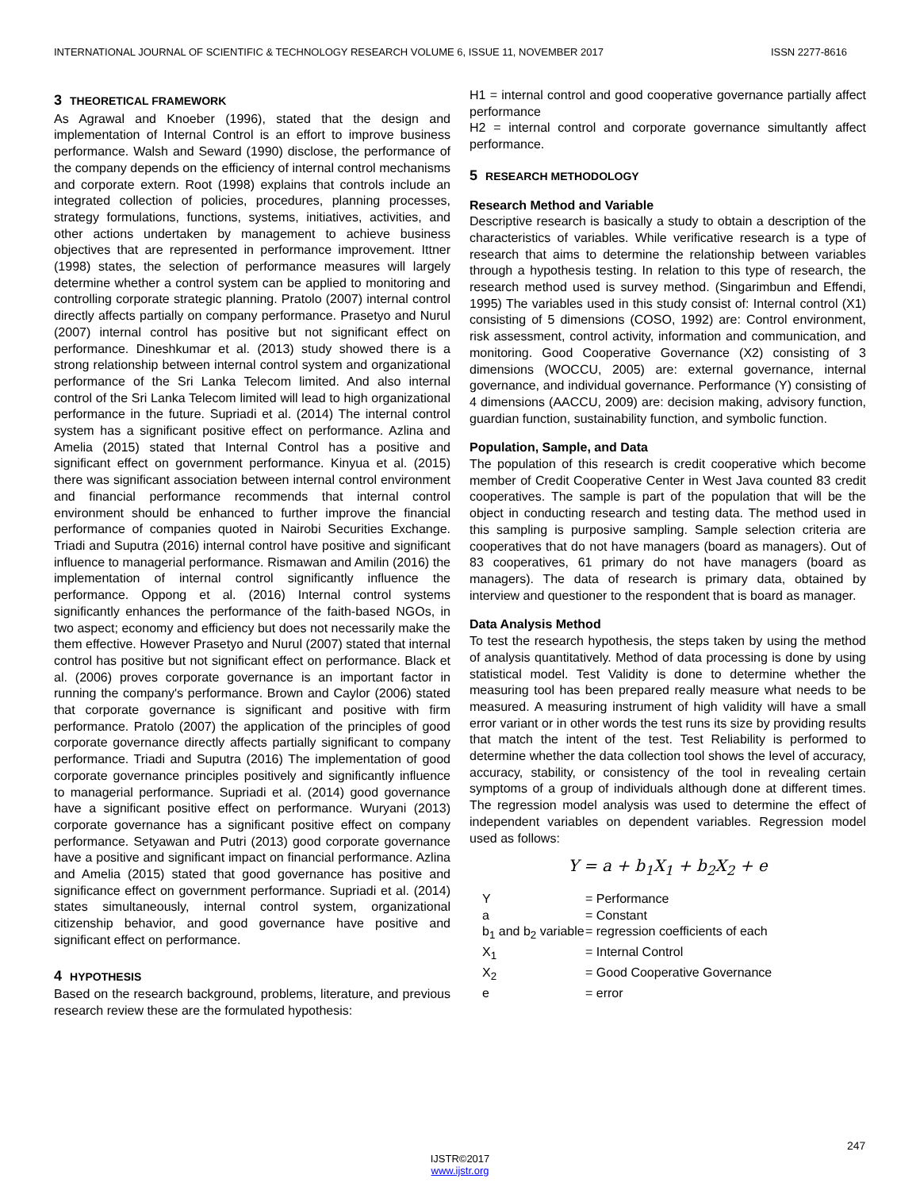INTERNATIONAL JOURNAL OF SCIENTIFIC & TECHNOLOGY RESEARCH VOLUME 6, ISSUE 11, NOVEMBER 2017 ISSN 2277-8616
3 THEORETICAL FRAMEWORK
As Agrawal and Knoeber (1996), stated that the design and implementation of Internal Control is an effort to improve business performance. Walsh and Seward (1990) disclose, the performance of the company depends on the efficiency of internal control mechanisms and corporate extern. Root (1998) explains that controls include an integrated collection of policies, procedures, planning processes, strategy formulations, functions, systems, initiatives, activities, and other actions undertaken by management to achieve business objectives that are represented in performance improvement. Ittner (1998) states, the selection of performance measures will largely determine whether a control system can be applied to monitoring and controlling corporate strategic planning. Pratolo (2007) internal control directly affects partially on company performance. Prasetyo and Nurul (2007) internal control has positive but not significant effect on performance. Dineshkumar et al. (2013) study showed there is a strong relationship between internal control system and organizational performance of the Sri Lanka Telecom limited. And also internal control of the Sri Lanka Telecom limited will lead to high organizational performance in the future. Supriadi et al. (2014) The internal control system has a significant positive effect on performance. Azlina and Amelia (2015) stated that Internal Control has a positive and significant effect on government performance. Kinyua et al. (2015) there was significant association between internal control environment and financial performance recommends that internal control environment should be enhanced to further improve the financial performance of companies quoted in Nairobi Securities Exchange. Triadi and Suputra (2016) internal control have positive and significant influence to managerial performance. Rismawan and Amilin (2016) the implementation of internal control significantly influence the performance. Oppong et al. (2016) Internal control systems significantly enhances the performance of the faith-based NGOs, in two aspect; economy and efficiency but does not necessarily make the them effective. However Prasetyo and Nurul (2007) stated that internal control has positive but not significant effect on performance. Black et al. (2006) proves corporate governance is an important factor in running the company's performance. Brown and Caylor (2006) stated that corporate governance is significant and positive with firm performance. Pratolo (2007) the application of the principles of good corporate governance directly affects partially significant to company performance. Triadi and Suputra (2016) The implementation of good corporate governance principles positively and significantly influence to managerial performance. Supriadi et al. (2014) good governance have a significant positive effect on performance. Wuryani (2013) corporate governance has a significant positive effect on company performance. Setyawan and Putri (2013) good corporate governance have a positive and significant impact on financial performance. Azlina and Amelia (2015) stated that good governance has positive and significance effect on government performance. Supriadi et al. (2014) states simultaneously, internal control system, organizational citizenship behavior, and good governance have positive and significant effect on performance.
4 HYPOTHESIS
Based on the research background, problems, literature, and previous research review these are the formulated hypothesis:
H1 = internal control and good cooperative governance partially affect performance
H2 = internal control and corporate governance simultantly affect performance.
5 RESEARCH METHODOLOGY
Research Method and Variable
Descriptive research is basically a study to obtain a description of the characteristics of variables. While verificative research is a type of research that aims to determine the relationship between variables through a hypothesis testing. In relation to this type of research, the research method used is survey method. (Singarimbun and Effendi, 1995) The variables used in this study consist of: Internal control (X1) consisting of 5 dimensions (COSO, 1992) are: Control environment, risk assessment, control activity, information and communication, and monitoring. Good Cooperative Governance (X2) consisting of 3 dimensions (WOCCU, 2005) are: external governance, internal governance, and individual governance. Performance (Y) consisting of 4 dimensions (AACCU, 2009) are: decision making, advisory function, guardian function, sustainability function, and symbolic function.
Population, Sample, and Data
The population of this research is credit cooperative which become member of Credit Cooperative Center in West Java counted 83 credit cooperatives. The sample is part of the population that will be the object in conducting research and testing data. The method used in this sampling is purposive sampling. Sample selection criteria are cooperatives that do not have managers (board as managers). Out of 83 cooperatives, 61 primary do not have managers (board as managers). The data of research is primary data, obtained by interview and questioner to the respondent that is board as manager.
Data Analysis Method
To test the research hypothesis, the steps taken by using the method of analysis quantitatively. Method of data processing is done by using statistical model. Test Validity is done to determine whether the measuring tool has been prepared really measure what needs to be measured. A measuring instrument of high validity will have a small error variant or in other words the test runs its size by providing results that match the intent of the test. Test Reliability is performed to determine whether the data collection tool shows the level of accuracy, accuracy, stability, or consistency of the tool in revealing certain symptoms of a group of individuals although done at different times. The regression model analysis was used to determine the effect of independent variables on dependent variables. Regression model used as follows:
Y = a + b<sub>1</sub>X<sub>1</sub> + b<sub>2</sub>X<sub>2</sub> + e
| Y | = Performance |
| a | = Constant |
| b<sub>1</sub> and b<sub>2</sub> variable | = regression coefficients of each |
| X<sub>1</sub> | = Internal Control |
| X<sub>2</sub> | = Good Cooperative Governance |
| e | = error |
247
IJSTR©2017
www.ijstr.org